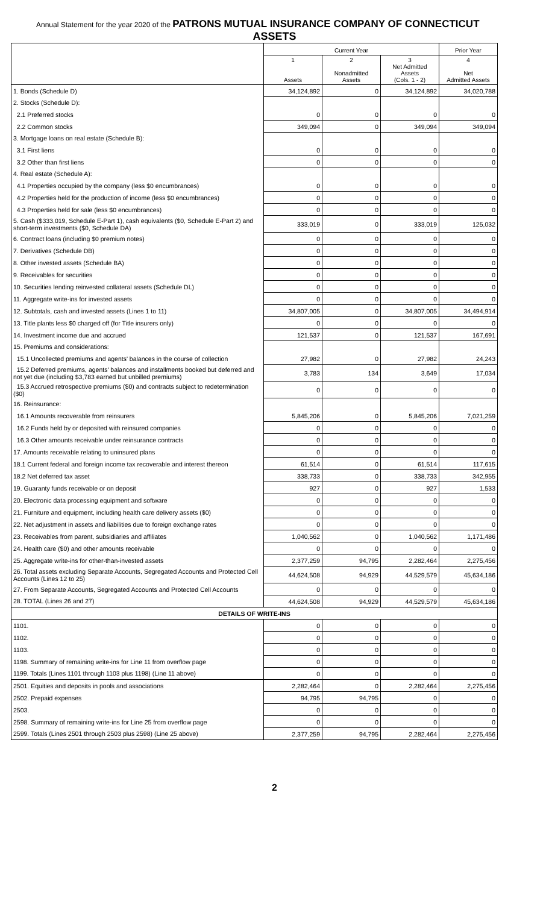Annual Statement for the year 2020 of the PATRONS MUTUAL INSURANCE COMPANY OF CONNECTICUT
ASSETS
| | Current Year | | | Prior Year |
| --- | --- | --- | --- | --- |
| | 1 Assets | 2 Nonadmitted Assets | 3 Net Admitted Assets (Cols. 1 - 2) | 4 Net Admitted Assets |
| 1. Bonds (Schedule D) | 34,124,892 | 0 | 34,124,892 | 34,020,788 |
| 2. Stocks (Schedule D): | | | | |
| 2.1 Preferred stocks | 0 | 0 | 0 | 0 |
| 2.2 Common stocks | 349,094 | 0 | 349,094 | 349,094 |
| 3. Mortgage loans on real estate (Schedule B): | | | | |
| 3.1 First liens | 0 | 0 | 0 | 0 |
| 3.2 Other than first liens | 0 | 0 | 0 | 0 |
| 4. Real estate (Schedule A): | | | | |
| 4.1 Properties occupied by the company (less $0 encumbrances) | 0 | 0 | 0 | 0 |
| 4.2 Properties held for the production of income (less $0 encumbrances) | 0 | 0 | 0 | 0 |
| 4.3 Properties held for sale (less $0 encumbrances) | 0 | 0 | 0 | 0 |
| 5. Cash ($333,019, Schedule E-Part 1), cash equivalents ($0, Schedule E-Part 2) and short-term investments ($0, Schedule DA) | 333,019 | 0 | 333,019 | 125,032 |
| 6. Contract loans (including $0 premium notes) | 0 | 0 | 0 | 0 |
| 7. Derivatives (Schedule DB) | 0 | 0 | 0 | 0 |
| 8. Other invested assets (Schedule BA) | 0 | 0 | 0 | 0 |
| 9. Receivables for securities | 0 | 0 | 0 | 0 |
| 10. Securities lending reinvested collateral assets (Schedule DL) | 0 | 0 | 0 | 0 |
| 11. Aggregate write-ins for invested assets | 0 | 0 | 0 | 0 |
| 12. Subtotals, cash and invested assets (Lines 1 to 11) | 34,807,005 | 0 | 34,807,005 | 34,494,914 |
| 13. Title plants less $0 charged off (for Title insurers only) | 0 | 0 | 0 | 0 |
| 14. Investment income due and accrued | 121,537 | 0 | 121,537 | 167,691 |
| 15. Premiums and considerations: | | | | |
| 15.1 Uncollected premiums and agents' balances in the course of collection | 27,982 | 0 | 27,982 | 24,243 |
| 15.2 Deferred premiums, agents' balances and installments booked but deferred and not yet due (including $3,783 earned but unbilled premiums) | 3,783 | 134 | 3,649 | 17,034 |
| 15.3 Accrued retrospective premiums ($0) and contracts subject to redetermination ($0) | 0 | 0 | 0 | 0 |
| 16. Reinsurance: | | | | |
| 16.1 Amounts recoverable from reinsurers | 5,845,206 | 0 | 5,845,206 | 7,021,259 |
| 16.2 Funds held by or deposited with reinsured companies | 0 | 0 | 0 | 0 |
| 16.3 Other amounts receivable under reinsurance contracts | 0 | 0 | 0 | 0 |
| 17. Amounts receivable relating to uninsured plans | 0 | 0 | 0 | 0 |
| 18.1 Current federal and foreign income tax recoverable and interest thereon | 61,514 | 0 | 61,514 | 117,615 |
| 18.2 Net deferred tax asset | 338,733 | 0 | 338,733 | 342,955 |
| 19. Guaranty funds receivable or on deposit | 927 | 0 | 927 | 1,533 |
| 20. Electronic data processing equipment and software | 0 | 0 | 0 | 0 |
| 21. Furniture and equipment, including health care delivery assets ($0) | 0 | 0 | 0 | 0 |
| 22. Net adjustment in assets and liabilities due to foreign exchange rates | 0 | 0 | 0 | 0 |
| 23. Receivables from parent, subsidiaries and affiliates | 1,040,562 | 0 | 1,040,562 | 1,171,486 |
| 24. Health care ($0) and other amounts receivable | 0 | 0 | 0 | 0 |
| 25. Aggregate write-ins for other-than-invested assets | 2,377,259 | 94,795 | 2,282,464 | 2,275,456 |
| 26. Total assets excluding Separate Accounts, Segregated Accounts and Protected Cell Accounts (Lines 12 to 25) | 44,624,508 | 94,929 | 44,529,579 | 45,634,186 |
| 27. From Separate Accounts, Segregated Accounts and Protected Cell Accounts | 0 | 0 | 0 | 0 |
| 28. TOTAL (Lines 26 and 27) | 44,624,508 | 94,929 | 44,529,579 | 45,634,186 |
| DETAILS OF WRITE-INS | | | | |
| 1101. | 0 | 0 | 0 | 0 |
| 1102. | 0 | 0 | 0 | 0 |
| 1103. | 0 | 0 | 0 | 0 |
| 1198. Summary of remaining write-ins for Line 11 from overflow page | 0 | 0 | 0 | 0 |
| 1199. Totals (Lines 1101 through 1103 plus 1198) (Line 11 above) | 0 | 0 | 0 | 0 |
| 2501. Equities and deposits in pools and associations | 2,282,464 | 0 | 2,282,464 | 2,275,456 |
| 2502. Prepaid expenses | 94,795 | 94,795 | 0 | 0 |
| 2503. | 0 | 0 | 0 | 0 |
| 2598. Summary of remaining write-ins for Line 25 from overflow page | 0 | 0 | 0 | 0 |
| 2599. Totals (Lines 2501 through 2503 plus 2598) (Line 25 above) | 2,377,259 | 94,795 | 2,282,464 | 2,275,456 |
2